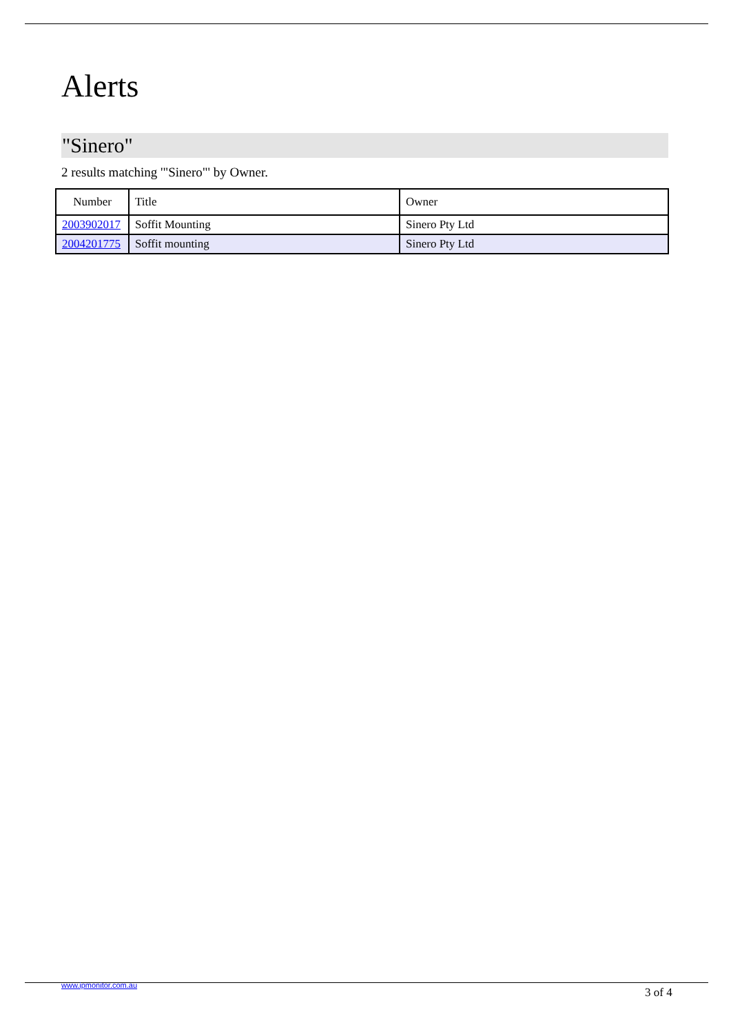Alerts
"Sinero"
2 results matching '"Sinero"' by Owner.
| Number | Title | Owner |
| --- | --- | --- |
| 2003902017 | Soffit Mounting | Sinero Pty Ltd |
| 2004201775 | Soffit mounting | Sinero Pty Ltd |
www.ipmonitor.com.au
3 of 4